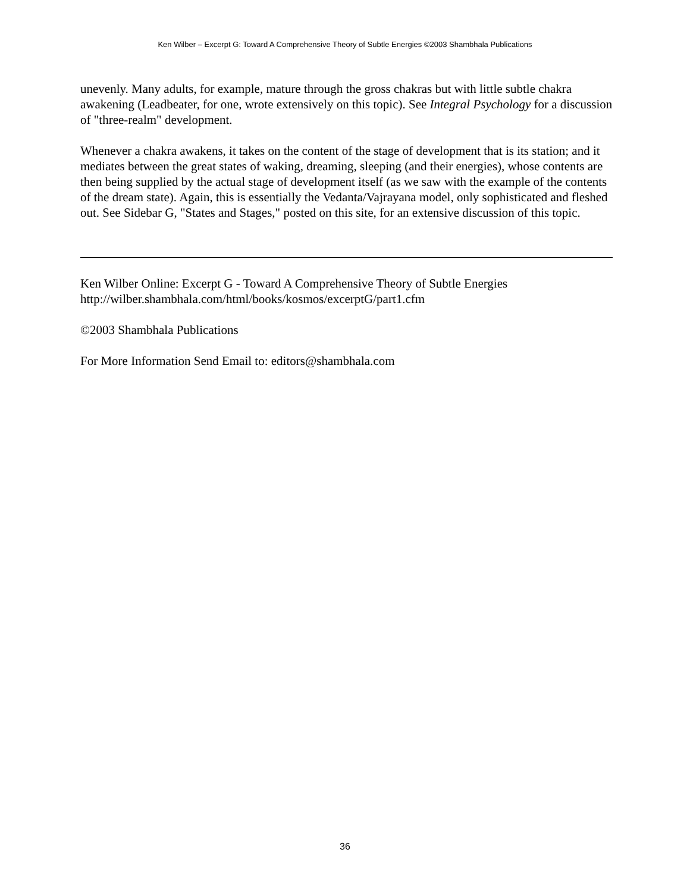Ken Wilber – Excerpt G: Toward A Comprehensive Theory of Subtle Energies ©2003 Shambhala Publications
unevenly. Many adults, for example, mature through the gross chakras but with little subtle chakra awakening (Leadbeater, for one, wrote extensively on this topic). See Integral Psychology for a discussion of "three-realm" development.
Whenever a chakra awakens, it takes on the content of the stage of development that is its station; and it mediates between the great states of waking, dreaming, sleeping (and their energies), whose contents are then being supplied by the actual stage of development itself (as we saw with the example of the contents of the dream state). Again, this is essentially the Vedanta/Vajrayana model, only sophisticated and fleshed out. See Sidebar G, "States and Stages," posted on this site, for an extensive discussion of this topic.
Ken Wilber Online: Excerpt G - Toward A Comprehensive Theory of Subtle Energies
http://wilber.shambhala.com/html/books/kosmos/excerptG/part1.cfm
©2003 Shambhala Publications
For More Information Send Email to: editors@shambhala.com
36